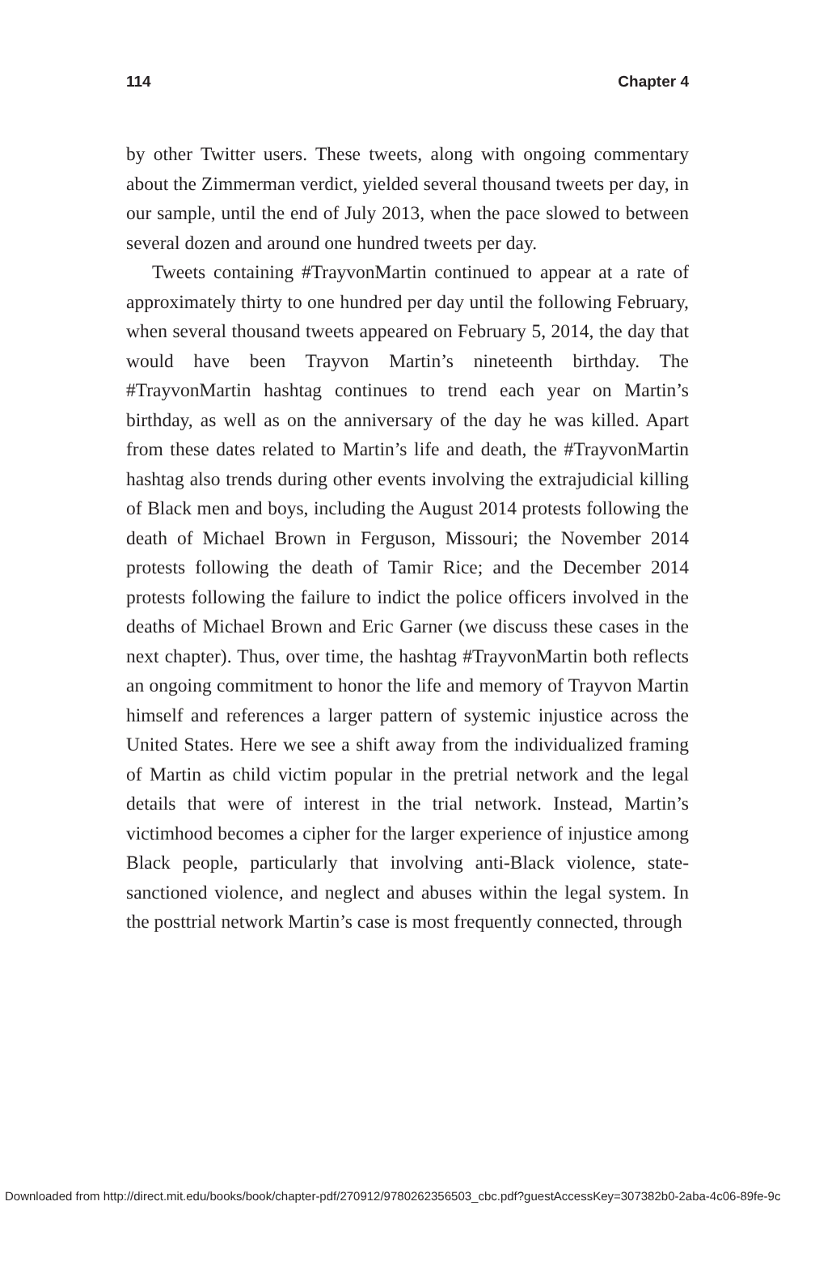114 Chapter 4
by other Twitter users. These tweets, along with ongoing commentary about the Zimmerman verdict, yielded several thousand tweets per day, in our sample, until the end of July 2013, when the pace slowed to between several dozen and around one hundred tweets per day.
Tweets containing #TrayvonMartin continued to appear at a rate of approximately thirty to one hundred per day until the following February, when several thousand tweets appeared on February 5, 2014, the day that would have been Trayvon Martin’s nineteenth birthday. The #TrayvonMartin hashtag continues to trend each year on Martin’s birthday, as well as on the anniversary of the day he was killed. Apart from these dates related to Martin’s life and death, the #TrayvonMartin hashtag also trends during other events involving the extrajudicial killing of Black men and boys, including the August 2014 protests following the death of Michael Brown in Ferguson, Missouri; the November 2014 protests following the death of Tamir Rice; and the December 2014 protests following the failure to indict the police officers involved in the deaths of Michael Brown and Eric Garner (we discuss these cases in the next chapter). Thus, over time, the hashtag #TrayvonMartin both reflects an ongoing commitment to honor the life and memory of Trayvon Martin himself and references a larger pattern of systemic injustice across the United States. Here we see a shift away from the individualized framing of Martin as child victim popular in the pretrial network and the legal details that were of interest in the trial network. Instead, Martin’s victimhood becomes a cipher for the larger experience of injustice among Black people, particularly that involving anti-Black violence, state-sanctioned violence, and neglect and abuses within the legal system. In the posttrial network Martin’s case is most frequently connected, through
Downloaded from http://direct.mit.edu/books/book/chapter-pdf/270912/9780262356503_cbc.pdf?guestAccessKey=307382b0-2aba-4c06-89fe-9c